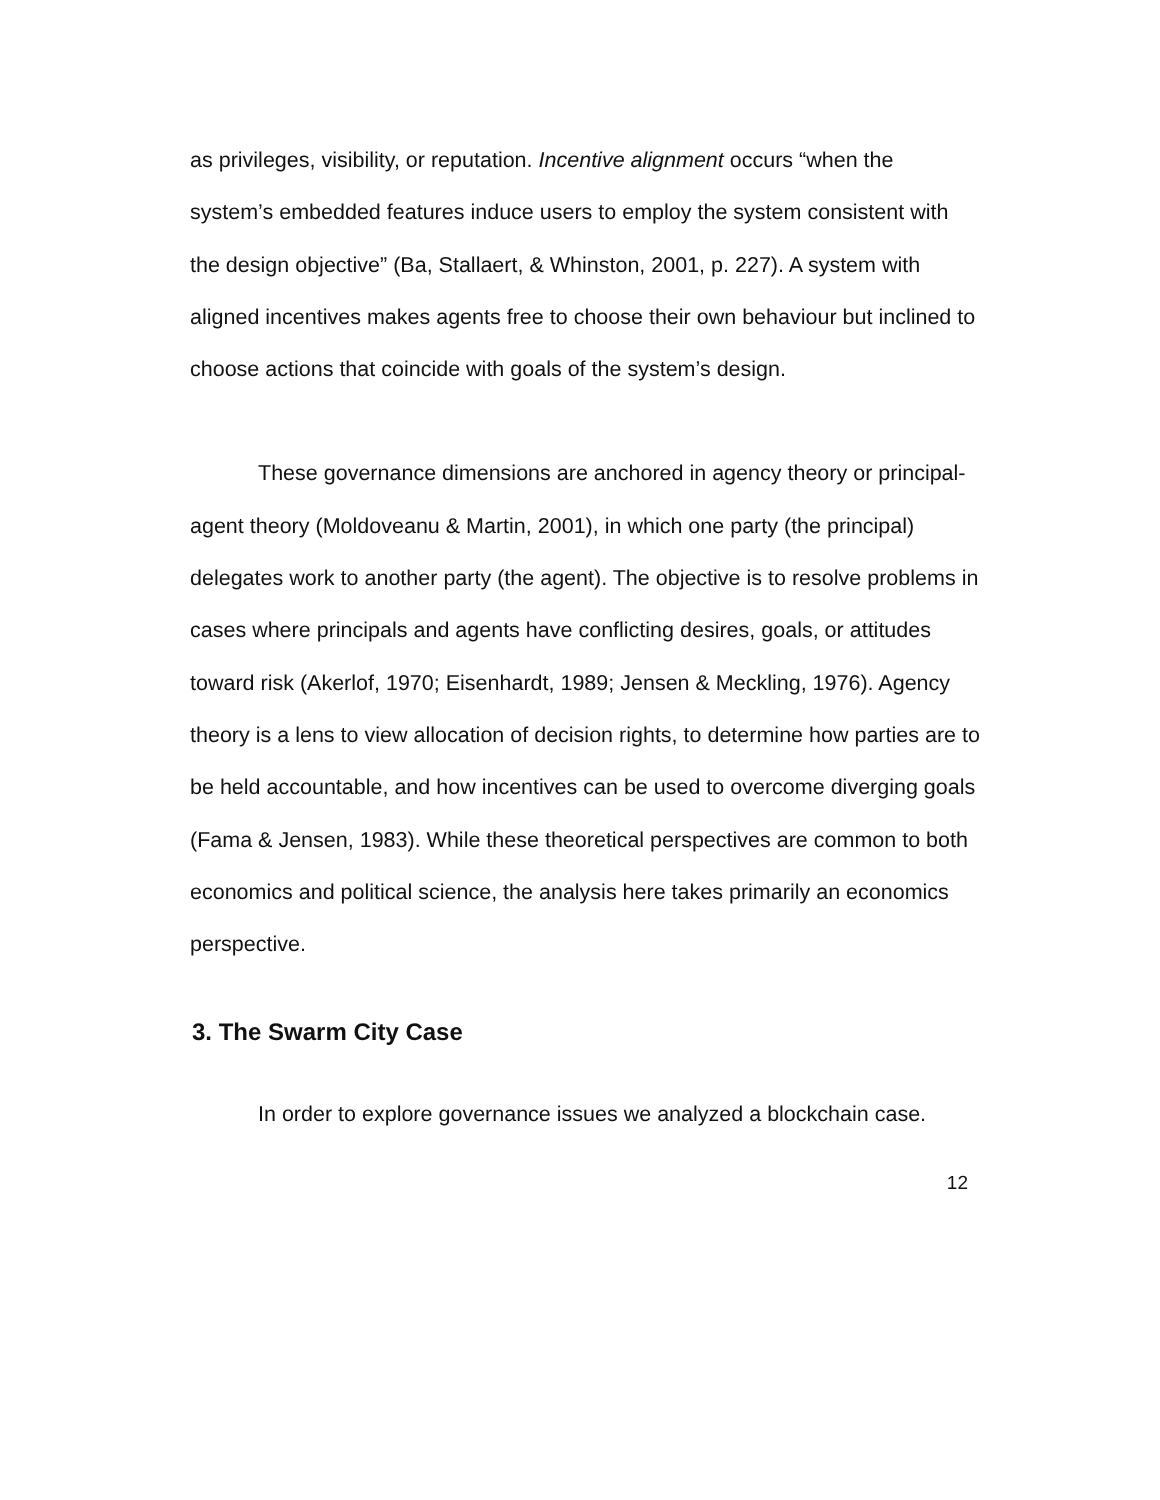as privileges, visibility, or reputation. Incentive alignment occurs “when the system’s embedded features induce users to employ the system consistent with the design objective” (Ba, Stallaert, & Whinston, 2001, p. 227). A system with aligned incentives makes agents free to choose their own behaviour but inclined to choose actions that coincide with goals of the system’s design.
These governance dimensions are anchored in agency theory or principal-agent theory (Moldoveanu & Martin, 2001), in which one party (the principal) delegates work to another party (the agent). The objective is to resolve problems in cases where principals and agents have conflicting desires, goals, or attitudes toward risk (Akerlof, 1970; Eisenhardt, 1989; Jensen & Meckling, 1976). Agency theory is a lens to view allocation of decision rights, to determine how parties are to be held accountable, and how incentives can be used to overcome diverging goals (Fama & Jensen, 1983). While these theoretical perspectives are common to both economics and political science, the analysis here takes primarily an economics perspective.
3. The Swarm City Case
In order to explore governance issues we analyzed a blockchain case.
12